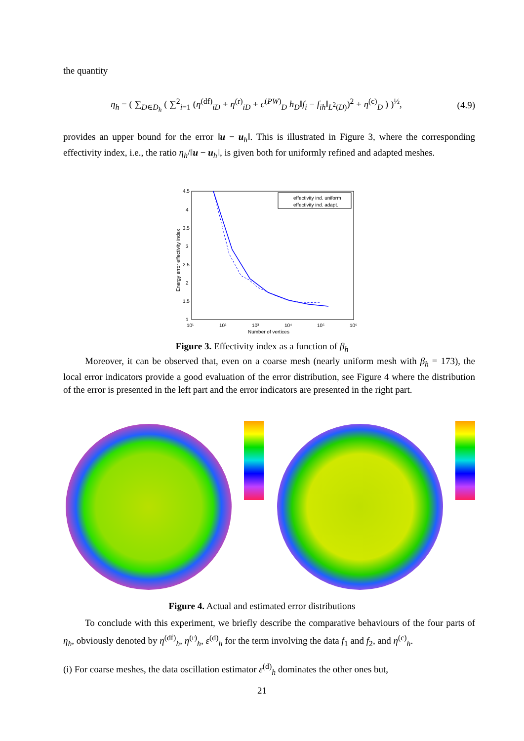the quantity
η<sub>h</sub> = ( ∑<sub>D∈D̄<sub>h</sub></sub> ( ∑<sup>2</sup><sub>i=1</sub> (η<sup>(df)</sup><sub>iD</sub> + η<sup>(r)</sup><sub>iD</sub> + c<sup>(PW)</sup><sub>D</sub> h<sub>D</sub>‖f<sub>i</sub> − f<sub>ih</sub>‖<sub>L<sup>2</sup>(D)</sub>)<sup>2</sup> + η<sup>(c)</sup><sub>D</sub> ) )<sup>½</sup>, (4.9)
provides an upper bound for the error ‖u − u<sub>h</sub>‖. This is illustrated in Figure 3, where the corresponding effectivity index, i.e., the ratio η<sub>h</sub>/‖u − u<sub>h</sub>‖, is given both for uniformly refined and adapted meshes.
4.5
4
3.5
3
2.5
2
1.5
1
10¹
10²
10³
10⁴
10⁵
10⁶
Number of vertices
Energy error effectivity index
effectivity ind. uniform
effectivity ind. adapt.
Figure 3. Effectivity index as a function of β<sub>h</sub>
Moreover, it can be observed that, even on a coarse mesh (nearly uniform mesh with β<sub>h</sub> = 173), the local error indicators provide a good evaluation of the error distribution, see Figure 4 where the distribution of the error is presented in the left part and the error indicators are presented in the right part.
Figure 4. Actual and estimated error distributions
To conclude with this experiment, we briefly describe the comparative behaviours of the four parts of η<sub>h</sub>, obviously denoted by η<sup>(df)</sup><sub>h</sub>, η<sup>(r)</sup><sub>h</sub>, ε<sup>(d)</sup><sub>h</sub> for the term involving the data f<sub>1</sub> and f<sub>2</sub>, and η<sup>(c)</sup><sub>h</sub>.
(i) For coarse meshes, the data oscillation estimator ε<sup>(d)</sup><sub>h</sub> dominates the other ones but,
21